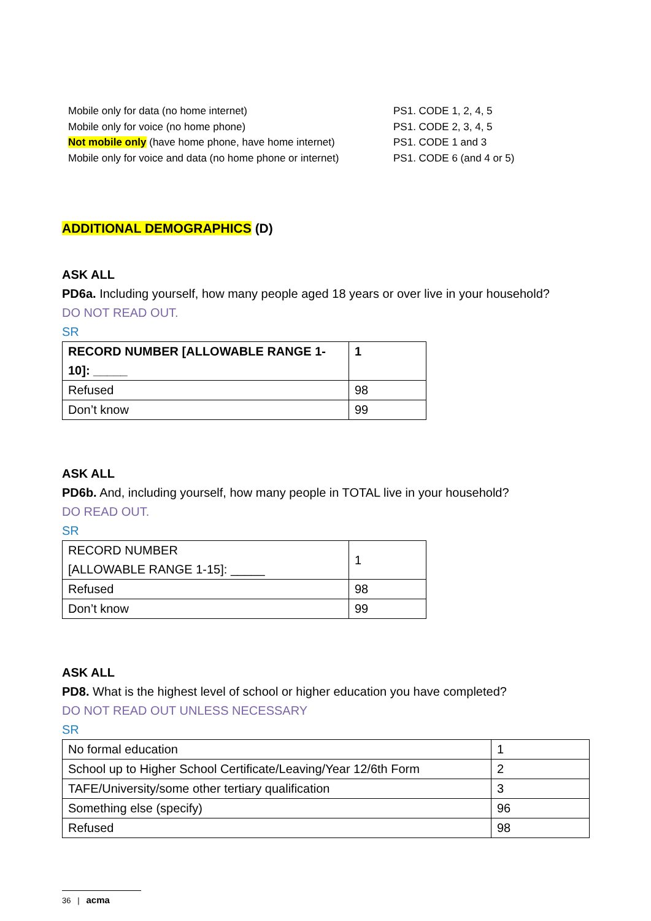| Mobile only for data (no home internet) | PS1. CODE 1, 2, 4, 5 |
| Mobile only for voice (no home phone) | PS1. CODE 2, 3, 4, 5 |
| Not mobile only (have home phone, have home internet) | PS1. CODE 1 and 3 |
| Mobile only for voice and data (no home phone or internet) | PS1. CODE 6 (and 4 or 5) |
ADDITIONAL DEMOGRAPHICS (D)
ASK ALL
PD6a. Including yourself, how many people aged 18 years or over live in your household?
DO NOT READ OUT.
SR
| RECORD NUMBER [ALLOWABLE RANGE 1-10]: _____ | 1 |
| Refused | 98 |
| Don’t know | 99 |
ASK ALL
PD6b. And, including yourself, how many people in TOTAL live in your household?
DO READ OUT.
SR
| RECORD NUMBER [ALLOWABLE RANGE 1-15]: _____ | 1 |
| Refused | 98 |
| Don’t know | 99 |
ASK ALL
PD8. What is the highest level of school or higher education you have completed?
DO NOT READ OUT UNLESS NECESSARY
SR
| No formal education | 1 |
| School up to Higher School Certificate/Leaving/Year 12/6th Form | 2 |
| TAFE/University/some other tertiary qualification | 3 |
| Something else (specify) | 96 |
| Refused | 98 |
36 | acma